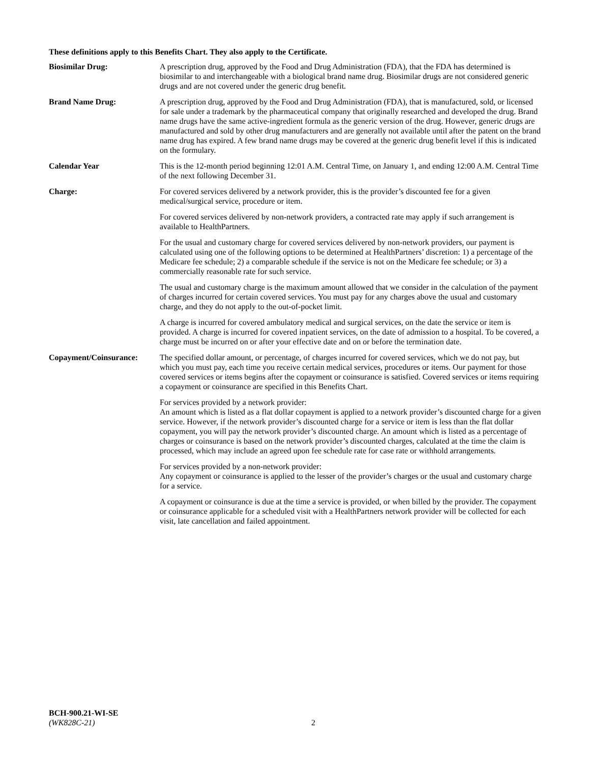These definitions apply to this Benefits Chart. They also apply to the Certificate.
Biosimilar Drug: A prescription drug, approved by the Food and Drug Administration (FDA), that the FDA has determined is biosimilar to and interchangeable with a biological brand name drug. Biosimilar drugs are not considered generic drugs and are not covered under the generic drug benefit.
Brand Name Drug: A prescription drug, approved by the Food and Drug Administration (FDA), that is manufactured, sold, or licensed for sale under a trademark by the pharmaceutical company that originally researched and developed the drug. Brand name drugs have the same active-ingredient formula as the generic version of the drug. However, generic drugs are manufactured and sold by other drug manufacturers and are generally not available until after the patent on the brand name drug has expired. A few brand name drugs may be covered at the generic drug benefit level if this is indicated on the formulary.
Calendar Year This is the 12-month period beginning 12:01 A.M. Central Time, on January 1, and ending 12:00 A.M. Central Time of the next following December 31.
Charge: For covered services delivered by a network provider, this is the provider’s discounted fee for a given medical/surgical service, procedure or item.
For covered services delivered by non-network providers, a contracted rate may apply if such arrangement is available to HealthPartners.
For the usual and customary charge for covered services delivered by non-network providers, our payment is calculated using one of the following options to be determined at HealthPartners’ discretion: 1) a percentage of the Medicare fee schedule; 2) a comparable schedule if the service is not on the Medicare fee schedule; or 3) a commercially reasonable rate for such service.
The usual and customary charge is the maximum amount allowed that we consider in the calculation of the payment of charges incurred for certain covered services. You must pay for any charges above the usual and customary charge, and they do not apply to the out-of-pocket limit.
A charge is incurred for covered ambulatory medical and surgical services, on the date the service or item is provided. A charge is incurred for covered inpatient services, on the date of admission to a hospital. To be covered, a charge must be incurred on or after your effective date and on or before the termination date.
Copayment/Coinsurance: The specified dollar amount, or percentage, of charges incurred for covered services, which we do not pay, but which you must pay, each time you receive certain medical services, procedures or items. Our payment for those covered services or items begins after the copayment or coinsurance is satisfied. Covered services or items requiring a copayment or coinsurance are specified in this Benefits Chart.
For services provided by a network provider:
An amount which is listed as a flat dollar copayment is applied to a network provider’s discounted charge for a given service. However, if the network provider’s discounted charge for a service or item is less than the flat dollar copayment, you will pay the network provider’s discounted charge. An amount which is listed as a percentage of charges or coinsurance is based on the network provider’s discounted charges, calculated at the time the claim is processed, which may include an agreed upon fee schedule rate for case rate or withhold arrangements.
For services provided by a non-network provider:
Any copayment or coinsurance is applied to the lesser of the provider’s charges or the usual and customary charge for a service.
A copayment or coinsurance is due at the time a service is provided, or when billed by the provider. The copayment or coinsurance applicable for a scheduled visit with a HealthPartners network provider will be collected for each visit, late cancellation and failed appointment.
BCH-900.21-WI-SE
(WK828C-21)
2